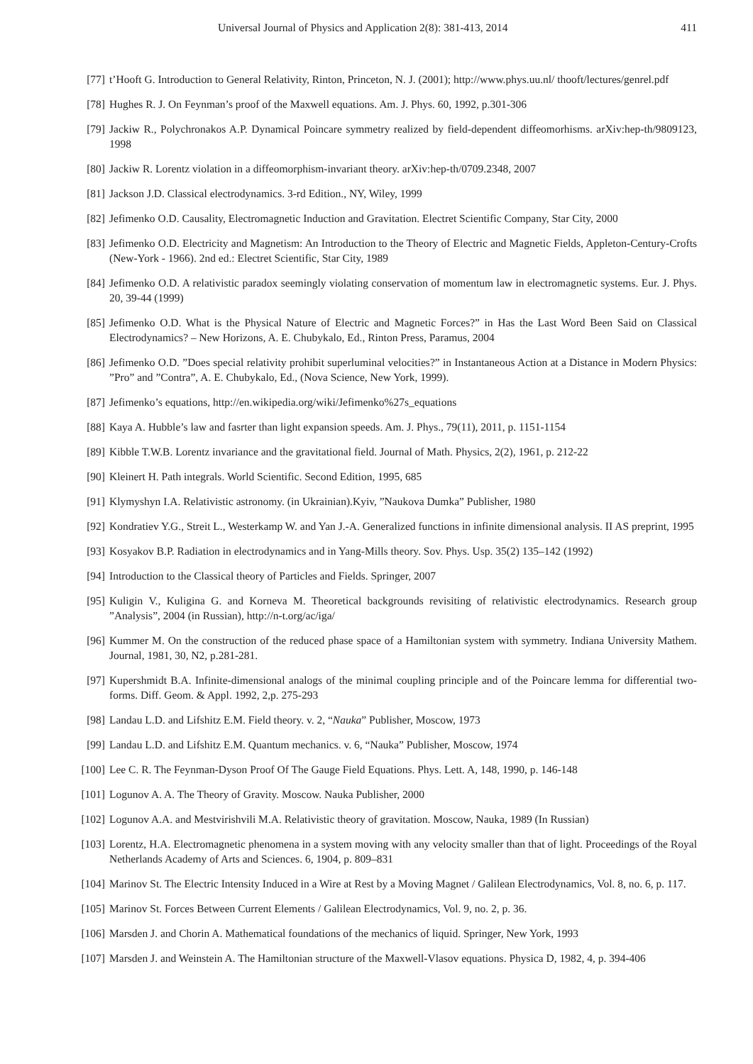Universal Journal of Physics and Application 2(8): 381-413, 2014 411
[77] t’Hooft G. Introduction to General Relativity, Rinton, Princeton, N. J. (2001); http://www.phys.uu.nl/ thooft/lectures/genrel.pdf
[78] Hughes R. J. On Feynman’s proof of the Maxwell equations. Am. J. Phys. 60, 1992, p.301-306
[79] Jackiw R., Polychronakos A.P. Dynamical Poincare symmetry realized by field-dependent diffeomorhisms. arXiv:hep-th/9809123, 1998
[80] Jackiw R. Lorentz violation in a diffeomorphism-invariant theory. arXiv:hep-th/0709.2348, 2007
[81] Jackson J.D. Classical electrodynamics. 3-rd Edition., NY, Wiley, 1999
[82] Jefimenko O.D. Causality, Electromagnetic Induction and Gravitation. Electret Scientific Company, Star City, 2000
[83] Jefimenko O.D. Electricity and Magnetism: An Introduction to the Theory of Electric and Magnetic Fields, Appleton-Century-Crofts (New-York - 1966). 2nd ed.: Electret Scientific, Star City, 1989
[84] Jefimenko O.D. A relativistic paradox seemingly violating conservation of momentum law in electromagnetic systems. Eur. J. Phys. 20, 39-44 (1999)
[85] Jefimenko O.D. What is the Physical Nature of Electric and Magnetic Forces?” in Has the Last Word Been Said on Classical Electrodynamics? – New Horizons, A. E. Chubykalo, Ed., Rinton Press, Paramus, 2004
[86] Jefimenko O.D. ”Does special relativity prohibit superluminal velocities?” in Instantaneous Action at a Distance in Modern Physics: ”Pro” and ”Contra”, A. E. Chubykalo, Ed., (Nova Science, New York, 1999).
[87] Jefimenko’s equations, http://en.wikipedia.org/wiki/Jefimenko%27s_equations
[88] Kaya A. Hubble’s law and fasrter than light expansion speeds. Am. J. Phys., 79(11), 2011, p. 1151-1154
[89] Kibble T.W.B. Lorentz invariance and the gravitational field. Journal of Math. Physics, 2(2), 1961, p. 212-22
[90] Kleinert H. Path integrals. World Scientific. Second Edition, 1995, 685
[91] Klymyshyn I.A. Relativistic astronomy. (in Ukrainian).Kyiv, ”Naukova Dumka” Publisher, 1980
[92] Kondratiev Y.G., Streit L., Westerkamp W. and Yan J.-A. Generalized functions in infinite dimensional analysis. II AS preprint, 1995
[93] Kosyakov B.P. Radiation in electrodynamics and in Yang-Mills theory. Sov. Phys. Usp. 35(2) 135–142 (1992)
[94] Introduction to the Classical theory of Particles and Fields. Springer, 2007
[95] Kuligin V., Kuligina G. and Korneva M. Theoretical backgrounds revisiting of relativistic electrodynamics. Research group ”Analysis”, 2004 (in Russian), http://n-t.org/ac/iga/
[96] Kummer M. On the construction of the reduced phase space of a Hamiltonian system with symmetry. Indiana University Mathem. Journal, 1981, 30, N2, p.281-281.
[97] Kupershmidt B.A. Infinite-dimensional analogs of the minimal coupling principle and of the Poincare lemma for differential two-forms. Diff. Geom. & Appl. 1992, 2,p. 275-293
[98] Landau L.D. and Lifshitz E.M. Field theory. v. 2, “Nauka” Publisher, Moscow, 1973
[99] Landau L.D. and Lifshitz E.M. Quantum mechanics. v. 6, “Nauka” Publisher, Moscow, 1974
[100] Lee C. R. The Feynman-Dyson Proof Of The Gauge Field Equations. Phys. Lett. A, 148, 1990, p. 146-148
[101] Logunov A. A. The Theory of Gravity. Moscow. Nauka Publisher, 2000
[102] Logunov A.A. and Mestvirishvili M.A. Relativistic theory of gravitation. Moscow, Nauka, 1989 (In Russian)
[103] Lorentz, H.A. Electromagnetic phenomena in a system moving with any velocity smaller than that of light. Proceedings of the Royal Netherlands Academy of Arts and Sciences. 6, 1904, p. 809–831
[104] Marinov St. The Electric Intensity Induced in a Wire at Rest by a Moving Magnet / Galilean Electrodynamics, Vol. 8, no. 6, p. 117.
[105] Marinov St. Forces Between Current Elements / Galilean Electrodynamics, Vol. 9, no. 2, p. 36.
[106] Marsden J. and Chorin A. Mathematical foundations of the mechanics of liquid. Springer, New York, 1993
[107] Marsden J. and Weinstein A. The Hamiltonian structure of the Maxwell-Vlasov equations. Physica D, 1982, 4, p. 394-406